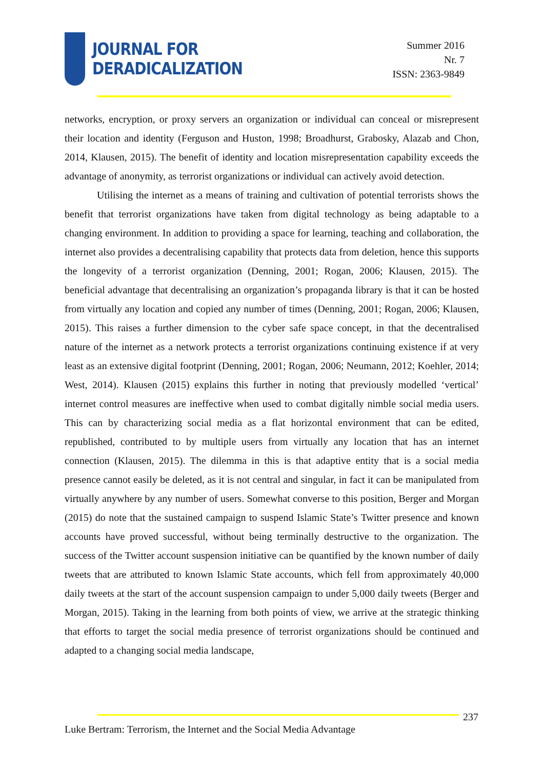JOURNAL FOR
DERADICALIZATION
Summer 2016
Nr. 7
ISSN: 2363-9849
networks, encryption, or proxy servers an organization or individual can conceal or misrepresent their location and identity (Ferguson and Huston, 1998; Broadhurst, Grabosky, Alazab and Chon, 2014, Klausen, 2015). The benefit of identity and location misrepresentation capability exceeds the advantage of anonymity, as terrorist organizations or individual can actively avoid detection.
Utilising the internet as a means of training and cultivation of potential terrorists shows the benefit that terrorist organizations have taken from digital technology as being adaptable to a changing environment. In addition to providing a space for learning, teaching and collaboration, the internet also provides a decentralising capability that protects data from deletion, hence this supports the longevity of a terrorist organization (Denning, 2001; Rogan, 2006; Klausen, 2015). The beneficial advantage that decentralising an organization’s propaganda library is that it can be hosted from virtually any location and copied any number of times (Denning, 2001; Rogan, 2006; Klausen, 2015). This raises a further dimension to the cyber safe space concept, in that the decentralised nature of the internet as a network protects a terrorist organizations continuing existence if at very least as an extensive digital footprint (Denning, 2001; Rogan, 2006; Neumann, 2012; Koehler, 2014; West, 2014). Klausen (2015) explains this further in noting that previously modelled ‘vertical’ internet control measures are ineffective when used to combat digitally nimble social media users. This can by characterizing social media as a flat horizontal environment that can be edited, republished, contributed to by multiple users from virtually any location that has an internet connection (Klausen, 2015). The dilemma in this is that adaptive entity that is a social media presence cannot easily be deleted, as it is not central and singular, in fact it can be manipulated from virtually anywhere by any number of users. Somewhat converse to this position, Berger and Morgan (2015) do note that the sustained campaign to suspend Islamic State’s Twitter presence and known accounts have proved successful, without being terminally destructive to the organization. The success of the Twitter account suspension initiative can be quantified by the known number of daily tweets that are attributed to known Islamic State accounts, which fell from approximately 40,000 daily tweets at the start of the account suspension campaign to under 5,000 daily tweets (Berger and Morgan, 2015). Taking in the learning from both points of view, we arrive at the strategic thinking that efforts to target the social media presence of terrorist organizations should be continued and adapted to a changing social media landscape,
237
Luke Bertram: Terrorism, the Internet and the Social Media Advantage